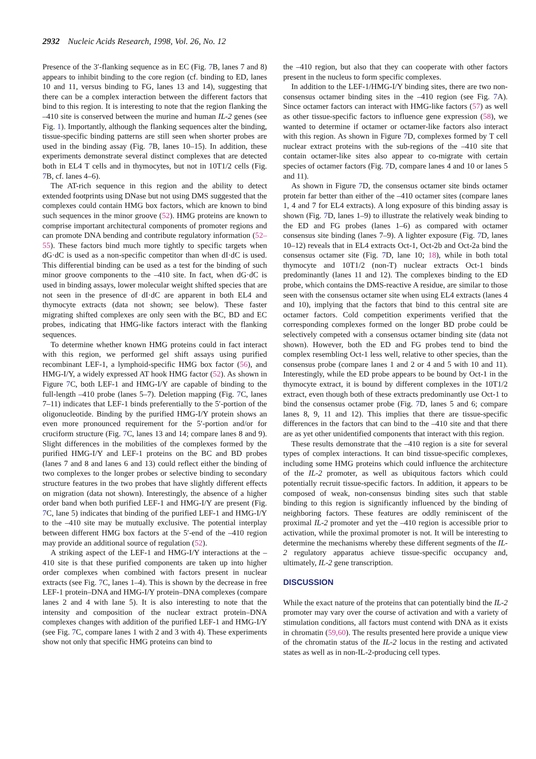2932 Nucleic Acids Research, 1998, Vol. 26, No. 12
Presence of the 3′-flanking sequence as in EC (Fig. 7 B, lanes 7 and 8) appears to inhibit binding to the core region (cf. binding to ED, lanes 10 and 11, versus binding to FG, lanes 13 and 14), suggesting that there can be a complex interaction between the different factors that bind to this region. It is interesting to note that the region flanking the –410 site is conserved between the murine and human IL-2 genes (see Fig. 1). Importantly, although the flanking sequences alter the binding, tissue-specific binding patterns are still seen when shorter probes are used in the binding assay (Fig. 7 B, lanes 10–15). In addition, these experiments demonstrate several distinct complexes that are detected both in EL4 T cells and in thymocytes, but not in 10T1/2 cells (Fig. 7 B, cf. lanes 4–6).
The AT-rich sequence in this region and the ability to detect extended footprints using DNase but not using DMS suggested that the complexes could contain HMG box factors, which are known to bind such sequences in the minor groove (52). HMG proteins are known to comprise important architectural components of promoter regions and can promote DNA bending and contribute regulatory information (52–55). These factors bind much more tightly to specific targets when dG·dC is used as a non-specific competitor than when dI·dC is used. This differential binding can be used as a test for the binding of such minor groove components to the –410 site. In fact, when dG·dC is used in binding assays, lower molecular weight shifted species that are not seen in the presence of dI·dC are apparent in both EL4 and thymocyte extracts (data not shown; see below). These faster migrating shifted complexes are only seen with the BC, BD and EC probes, indicating that HMG-like factors interact with the flanking sequences.
To determine whether known HMG proteins could in fact interact with this region, we performed gel shift assays using purified recombinant LEF-1, a lymphoid-specific HMG box factor (56), and HMG-I/Y, a widely expressed AT hook HMG factor (52). As shown in Figure 7 C, both LEF-1 and HMG-I/Y are capable of binding to the full-length –410 probe (lanes 5–7). Deletion mapping (Fig. 7 C, lanes 7–11) indicates that LEF-1 binds preferentially to the 5′-portion of the oligonucleotide. Binding by the purified HMG-I/Y protein shows an even more pronounced requirement for the 5′-portion and/or for cruciform structure (Fig. 7 C, lanes 13 and 14; compare lanes 8 and 9). Slight differences in the mobilities of the complexes formed by the purified HMG-I/Y and LEF-1 proteins on the BC and BD probes (lanes 7 and 8 and lanes 6 and 13) could reflect either the binding of two complexes to the longer probes or selective binding to secondary structure features in the two probes that have slightly different effects on migration (data not shown). Interestingly, the absence of a higher order band when both purified LEF-1 and HMG-I/Y are present (Fig. 7 C, lane 5) indicates that binding of the purified LEF-1 and HMG-I/Y to the –410 site may be mutually exclusive. The potential interplay between different HMG box factors at the 5′-end of the –410 region may provide an additional source of regulation (52).
A striking aspect of the LEF-1 and HMG-I/Y interactions at the –410 site is that these purified components are taken up into higher order complexes when combined with factors present in nuclear extracts (see Fig. 7 C, lanes 1–4). This is shown by the decrease in free LEF-1 protein–DNA and HMG-I/Y protein–DNA complexes (compare lanes 2 and 4 with lane 5). It is also interesting to note that the intensity and composition of the nuclear extract protein–DNA complexes changes with addition of the purified LEF-1 and HMG-I/Y (see Fig. 7 C, compare lanes 1 with 2 and 3 with 4). These experiments show not only that specific HMG proteins can bind to
the –410 region, but also that they can cooperate with other factors present in the nucleus to form specific complexes.
In addition to the LEF-1/HMG-I/Y binding sites, there are two non-consensus octamer binding sites in the –410 region (see Fig. 7 A). Since octamer factors can interact with HMG-like factors (57) as well as other tissue-specific factors to influence gene expression (58), we wanted to determine if octamer or octamer-like factors also interact with this region. As shown in Figure 7 D, complexes formed by T cell nuclear extract proteins with the sub-regions of the –410 site that contain octamer-like sites also appear to co-migrate with certain species of octamer factors (Fig. 7 D, compare lanes 4 and 10 or lanes 5 and 11).
As shown in Figure 7 D, the consensus octamer site binds octamer protein far better than either of the –410 octamer sites (compare lanes 1, 4 and 7 for EL4 extracts). A long exposure of this binding assay is shown (Fig. 7 D, lanes 1–9) to illustrate the relatively weak binding to the ED and FG probes (lanes 1–6) as compared with octamer consensus site binding (lanes 7–9). A lighter exposure (Fig. 7 D, lanes 10–12) reveals that in EL4 extracts Oct-1, Oct-2b and Oct-2a bind the consensus octamer site (Fig. 7 D, lane 10; 18), while in both total thymocyte and 10T1/2 (non-T) nuclear extracts Oct-1 binds predominantly (lanes 11 and 12). The complexes binding to the ED probe, which contains the DMS-reactive A residue, are similar to those seen with the consensus octamer site when using EL4 extracts (lanes 4 and 10), implying that the factors that bind to this central site are octamer factors. Cold competition experiments verified that the corresponding complexes formed on the longer BD probe could be selectively competed with a consensus octamer binding site (data not shown). However, both the ED and FG probes tend to bind the complex resembling Oct-1 less well, relative to other species, than the consensus probe (compare lanes 1 and 2 or 4 and 5 with 10 and 11). Interestingly, while the ED probe appears to be bound by Oct-1 in the thymocyte extract, it is bound by different complexes in the 10T1/2 extract, even though both of these extracts predominantly use Oct-1 to bind the consensus octamer probe (Fig. 7 D, lanes 5 and 6; compare lanes 8, 9, 11 and 12). This implies that there are tissue-specific differences in the factors that can bind to the –410 site and that there are as yet other unidentified components that interact with this region.
These results demonstrate that the –410 region is a site for several types of complex interactions. It can bind tissue-specific complexes, including some HMG proteins which could influence the architecture of the IL-2 promoter, as well as ubiquitous factors which could potentially recruit tissue-specific factors. In addition, it appears to be composed of weak, non-consensus binding sites such that stable binding to this region is significantly influenced by the binding of neighboring factors. These features are oddly reminiscent of the proximal IL-2 promoter and yet the –410 region is accessible prior to activation, while the proximal promoter is not. It will be interesting to determine the mechanisms whereby these different segments of the IL-2 regulatory apparatus achieve tissue-specific occupancy and, ultimately, IL-2 gene transcription.
DISCUSSION
While the exact nature of the proteins that can potentially bind the IL-2 promoter may vary over the course of activation and with a variety of stimulation conditions, all factors must contend with DNA as it exists in chromatin (59,60). The results presented here provide a unique view of the chromatin status of the IL-2 locus in the resting and activated states as well as in non-IL-2-producing cell types.